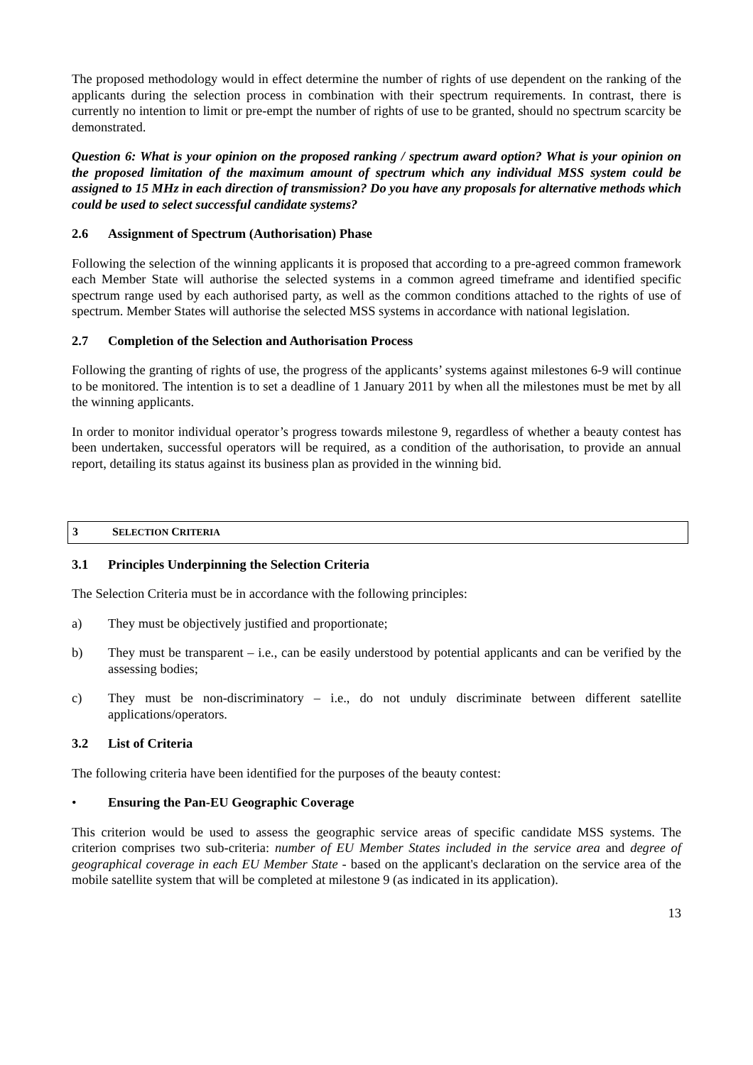The proposed methodology would in effect determine the number of rights of use dependent on the ranking of the applicants during the selection process in combination with their spectrum requirements. In contrast, there is currently no intention to limit or pre-empt the number of rights of use to be granted, should no spectrum scarcity be demonstrated.
Question 6: What is your opinion on the proposed ranking / spectrum award option? What is your opinion on the proposed limitation of the maximum amount of spectrum which any individual MSS system could be assigned to 15 MHz in each direction of transmission? Do you have any proposals for alternative methods which could be used to select successful candidate systems?
2.6 Assignment of Spectrum (Authorisation) Phase
Following the selection of the winning applicants it is proposed that according to a pre-agreed common framework each Member State will authorise the selected systems in a common agreed timeframe and identified specific spectrum range used by each authorised party, as well as the common conditions attached to the rights of use of spectrum. Member States will authorise the selected MSS systems in accordance with national legislation.
2.7 Completion of the Selection and Authorisation Process
Following the granting of rights of use, the progress of the applicants’ systems against milestones 6-9 will continue to be monitored. The intention is to set a deadline of 1 January 2011 by when all the milestones must be met by all the winning applicants.
In order to monitor individual operator’s progress towards milestone 9, regardless of whether a beauty contest has been undertaken, successful operators will be required, as a condition of the authorisation, to provide an annual report, detailing its status against its business plan as provided in the winning bid.
3 SELECTION CRITERIA
3.1 Principles Underpinning the Selection Criteria
The Selection Criteria must be in accordance with the following principles:
a) They must be objectively justified and proportionate;
b) They must be transparent – i.e., can be easily understood by potential applicants and can be verified by the assessing bodies;
c) They must be non-discriminatory – i.e., do not unduly discriminate between different satellite applications/operators.
3.2 List of Criteria
The following criteria have been identified for the purposes of the beauty contest:
• Ensuring the Pan-EU Geographic Coverage
This criterion would be used to assess the geographic service areas of specific candidate MSS systems. The criterion comprises two sub-criteria: number of EU Member States included in the service area and degree of geographical coverage in each EU Member State - based on the applicant's declaration on the service area of the mobile satellite system that will be completed at milestone 9 (as indicated in its application).
13